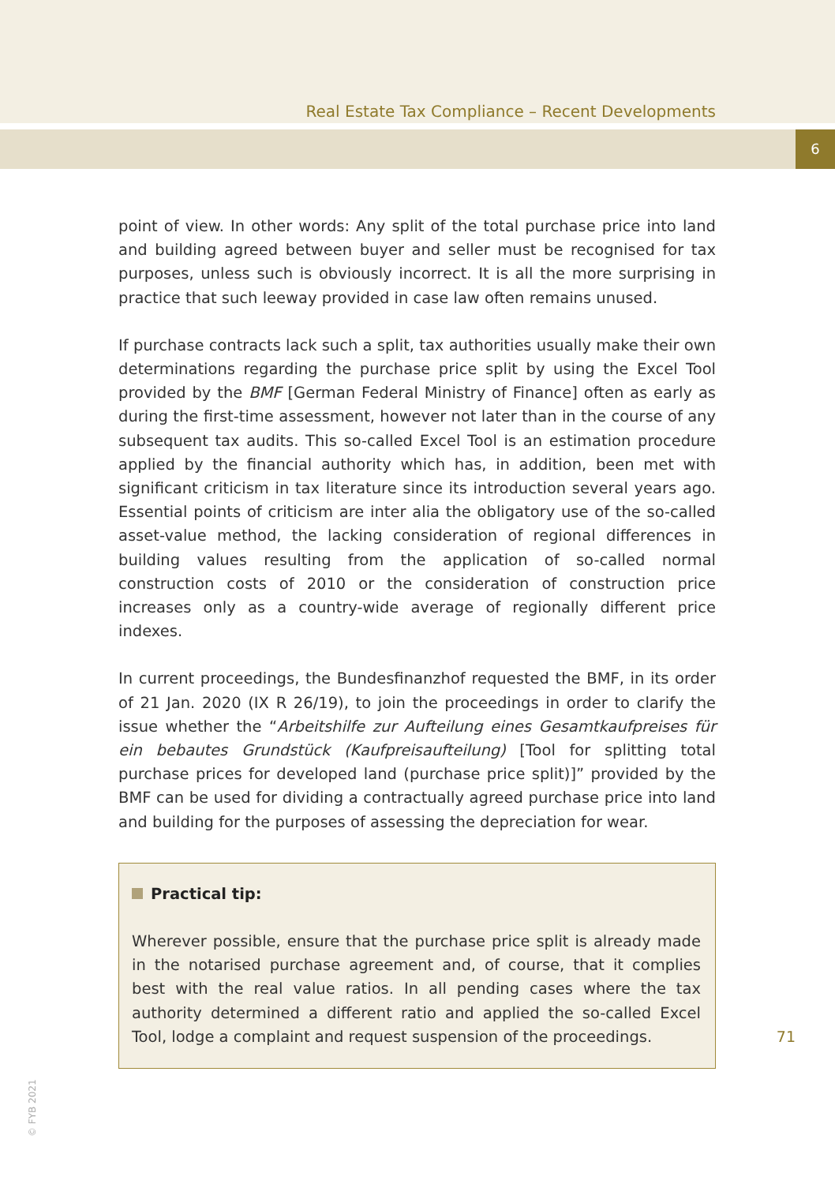Real Estate Tax Compliance – Recent Developments
6
point of view. In other words: Any split of the total purchase price into land and building agreed between buyer and seller must be recognised for tax purposes, unless such is obviously incorrect. It is all the more surprising in practice that such leeway provided in case law often remains unused.
If purchase contracts lack such a split, tax authorities usually make their own determinations regarding the purchase price split by using the Excel Tool provided by the BMF [German Federal Ministry of Finance] often as early as during the first-time assessment, however not later than in the course of any subsequent tax audits. This so-called Excel Tool is an estimation procedure applied by the financial authority which has, in addition, been met with significant criticism in tax literature since its introduction several years ago. Essential points of criticism are inter alia the obligatory use of the so-called asset-value method, the lacking consideration of regional differences in building values resulting from the application of so-called normal construction costs of 2010 or the consideration of construction price increases only as a country-wide average of regionally different price indexes.
In current proceedings, the Bundesfinanzhof requested the BMF, in its order of 21 Jan. 2020 (IX R 26/19), to join the proceedings in order to clarify the issue whether the “Arbeitshilfe zur Aufteilung eines Gesamtkaufpreises für ein bebautes Grundstück (Kaufpreisaufteilung) [Tool for splitting total purchase prices for developed land (purchase price split)]” provided by the BMF can be used for dividing a contractually agreed purchase price into land and building for the purposes of assessing the depreciation for wear.
Practical tip:
Wherever possible, ensure that the purchase price split is already made in the notarised purchase agreement and, of course, that it complies best with the real value ratios. In all pending cases where the tax authority determined a different ratio and applied the so-called Excel Tool, lodge a complaint and request suspension of the proceedings.
71
© FYB 2021